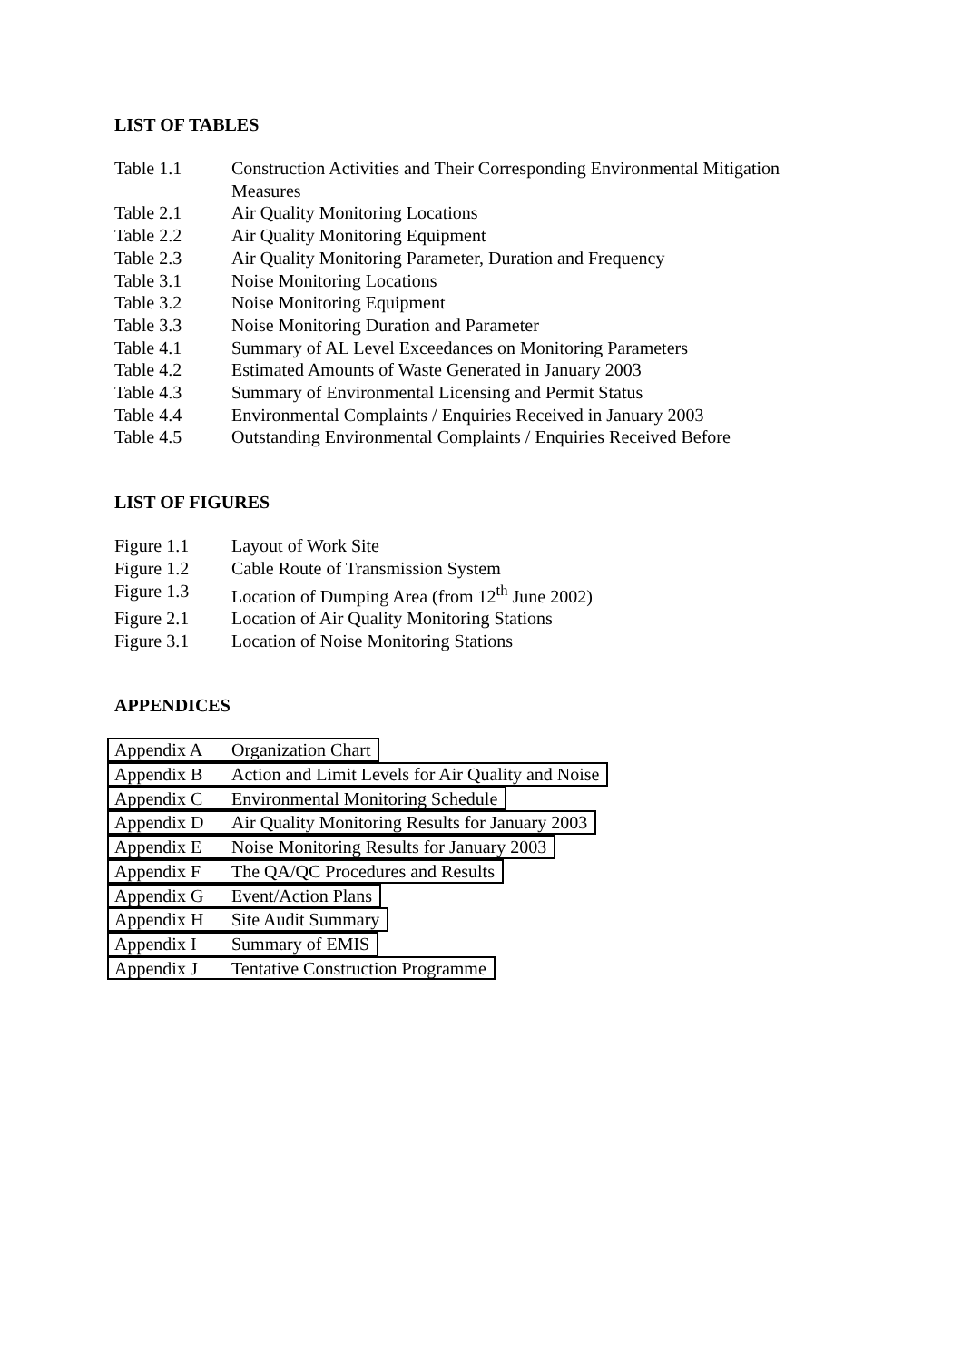LIST OF TABLES
Table 1.1 Construction Activities and Their Corresponding Environmental Mitigation Measures
Table 2.1 Air Quality Monitoring Locations
Table 2.2 Air Quality Monitoring Equipment
Table 2.3 Air Quality Monitoring Parameter, Duration and Frequency
Table 3.1 Noise Monitoring Locations
Table 3.2 Noise Monitoring Equipment
Table 3.3 Noise Monitoring Duration and Parameter
Table 4.1 Summary of AL Level Exceedances on Monitoring Parameters
Table 4.2 Estimated Amounts of Waste Generated in January 2003
Table 4.3 Summary of Environmental Licensing and Permit Status
Table 4.4 Environmental Complaints / Enquiries Received in January 2003
Table 4.5 Outstanding Environmental Complaints / Enquiries Received Before
LIST OF FIGURES
Figure 1.1 Layout of Work Site
Figure 1.2 Cable Route of Transmission System
Figure 1.3 Location of Dumping Area (from 12<sup>th</sup> June 2002)
Figure 2.1 Location of Air Quality Monitoring Stations
Figure 3.1 Location of Noise Monitoring Stations
APPENDICES
Appendix A Organization Chart
Appendix B Action and Limit Levels for Air Quality and Noise
Appendix C Environmental Monitoring Schedule
Appendix D Air Quality Monitoring Results for January 2003
Appendix E Noise Monitoring Results for January 2003
Appendix F The QA/QC Procedures and Results
Appendix G Event/Action Plans
Appendix H Site Audit Summary
Appendix I Summary of EMIS
Appendix J Tentative Construction Programme